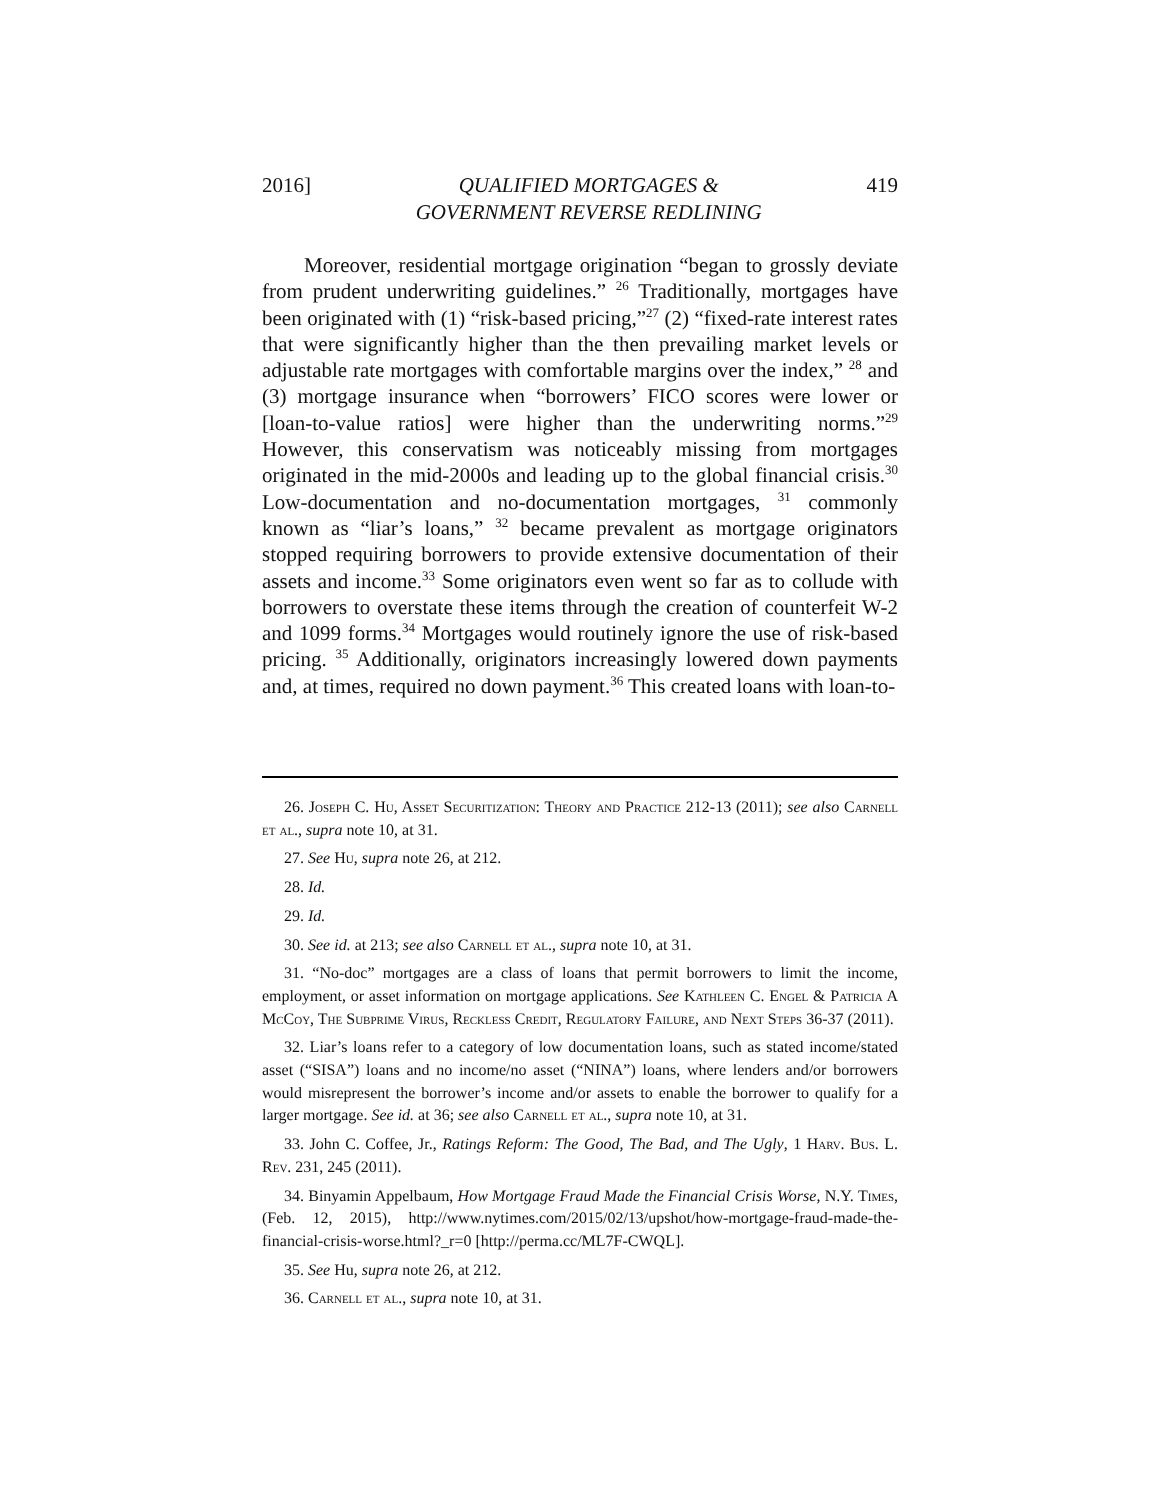2016] QUALIFIED MORTGAGES &
GOVERNMENT REVERSE REDLINING 419
Moreover, residential mortgage origination “began to grossly deviate from prudent underwriting guidelines.” <sup>26</sup> Traditionally, mortgages have been originated with (1) “risk-based pricing,”<sup>27</sup> (2) “fixed-rate interest rates that were significantly higher than the then prevailing market levels or adjustable rate mortgages with comfortable margins over the index,” <sup>28</sup> and (3) mortgage insurance when “borrowers’ FICO scores were lower or [loan-to-value ratios] were higher than the underwriting norms.”<sup>29</sup> However, this conservatism was noticeably missing from mortgages originated in the mid-2000s and leading up to the global financial crisis.<sup>30</sup> Low-documentation and no-documentation mortgages, <sup>31</sup> commonly known as “liar’s loans,” <sup>32</sup> became prevalent as mortgage originators stopped requiring borrowers to provide extensive documentation of their assets and income.<sup>33</sup> Some originators even went so far as to collude with borrowers to overstate these items through the creation of counterfeit W-2 and 1099 forms.<sup>34</sup> Mortgages would routinely ignore the use of risk-based pricing. <sup>35</sup> Additionally, originators increasingly lowered down payments and, at times, required no down payment.<sup>36</sup> This created loans with loan-to-
26. Joseph C. Hu, Asset Securitization: Theory and Practice 212-13 (2011); see also Carnell et al., supra note 10, at 31.
27. See Hu, supra note 26, at 212.
28. Id.
29. Id.
30. See id. at 213; see also Carnell et al., supra note 10, at 31.
31. “No-doc” mortgages are a class of loans that permit borrowers to limit the income, employment, or asset information on mortgage applications. See Kathleen C. Engel & Patricia A McCoy, The Subprime Virus, Reckless Credit, Regulatory Failure, and Next Steps 36-37 (2011).
32. Liar’s loans refer to a category of low documentation loans, such as stated income/stated asset (“SISA”) loans and no income/no asset (“NINA”) loans, where lenders and/or borrowers would misrepresent the borrower’s income and/or assets to enable the borrower to qualify for a larger mortgage. See id. at 36; see also Carnell et al., supra note 10, at 31.
33. John C. Coffee, Jr., Ratings Reform: The Good, The Bad, and The Ugly, 1 Harv. Bus. L. Rev. 231, 245 (2011).
34. Binyamin Appelbaum, How Mortgage Fraud Made the Financial Crisis Worse, N.Y. Times, (Feb. 12, 2015), http://www.nytimes.com/2015/02/13/upshot/how-mortgage-fraud-made-the-financial-crisis-worse.html?_r=0 [http://perma.cc/ML7F-CWQL].
35. See Hu, supra note 26, at 212.
36. Carnell et al., supra note 10, at 31.